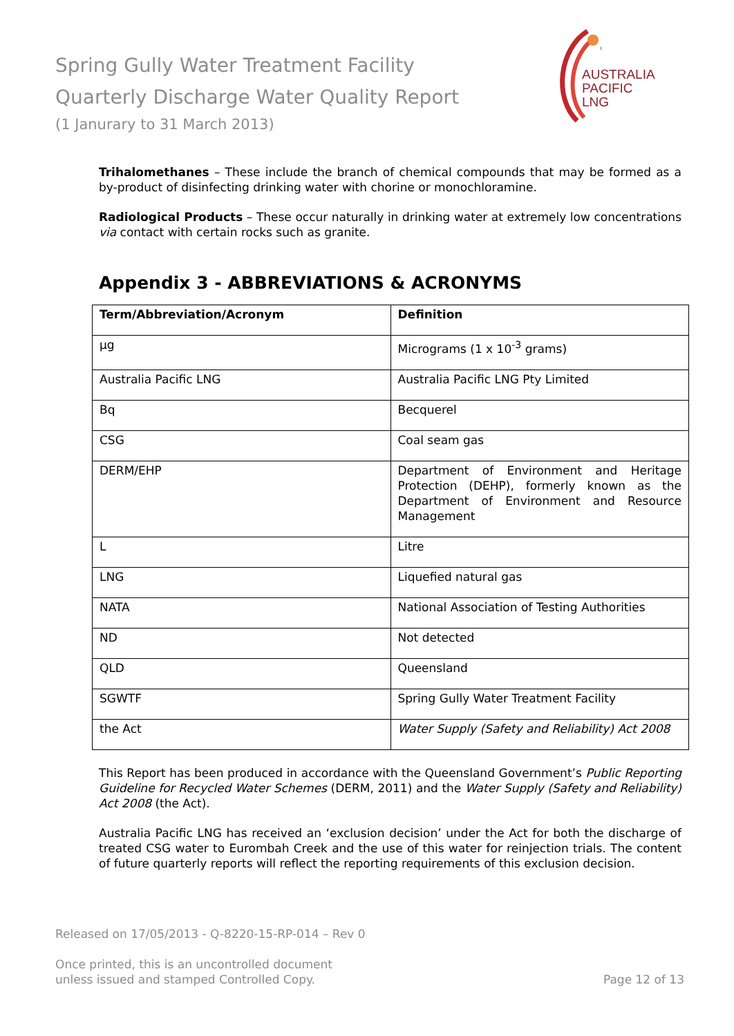Spring Gully Water Treatment Facility
Quarterly Discharge Water Quality Report
(1 Janurary to 31 March 2013)
AUSTRALIA
PACIFIC
LNG
Trihalomethanes – These include the branch of chemical compounds that may be formed as a by-product of disinfecting drinking water with chorine or monochloramine.
Radiological Products – These occur naturally in drinking water at extremely low concentrations via contact with certain rocks such as granite.
Appendix 3 - ABBREVIATIONS & ACRONYMS
| Term/Abbreviation/Acronym | Definition |
| --- | --- |
| μg | Micrograms (1 x 10<sup>-3</sup> grams) |
| Australia Pacific LNG | Australia Pacific LNG Pty Limited |
| Bq | Becquerel |
| CSG | Coal seam gas |
| DERM/EHP | Department of Environment and Heritage Protection (DEHP), formerly known as the Department of Environment and Resource Management |
| L | Litre |
| LNG | Liquefied natural gas |
| NATA | National Association of Testing Authorities |
| ND | Not detected |
| QLD | Queensland |
| SGWTF | Spring Gully Water Treatment Facility |
| the Act | Water Supply (Safety and Reliability) Act 2008 |
This Report has been produced in accordance with the Queensland Government’s Public Reporting Guideline for Recycled Water Schemes (DERM, 2011) and the Water Supply (Safety and Reliability) Act 2008 (the Act).
Australia Pacific LNG has received an ‘exclusion decision’ under the Act for both the discharge of treated CSG water to Eurombah Creek and the use of this water for reinjection trials. The content of future quarterly reports will reflect the reporting requirements of this exclusion decision.
Released on 17/05/2013 - Q-8220-15-RP-014 – Rev 0
Once printed, this is an uncontrolled document
unless issued and stamped Controlled Copy.
Page 12 of 13